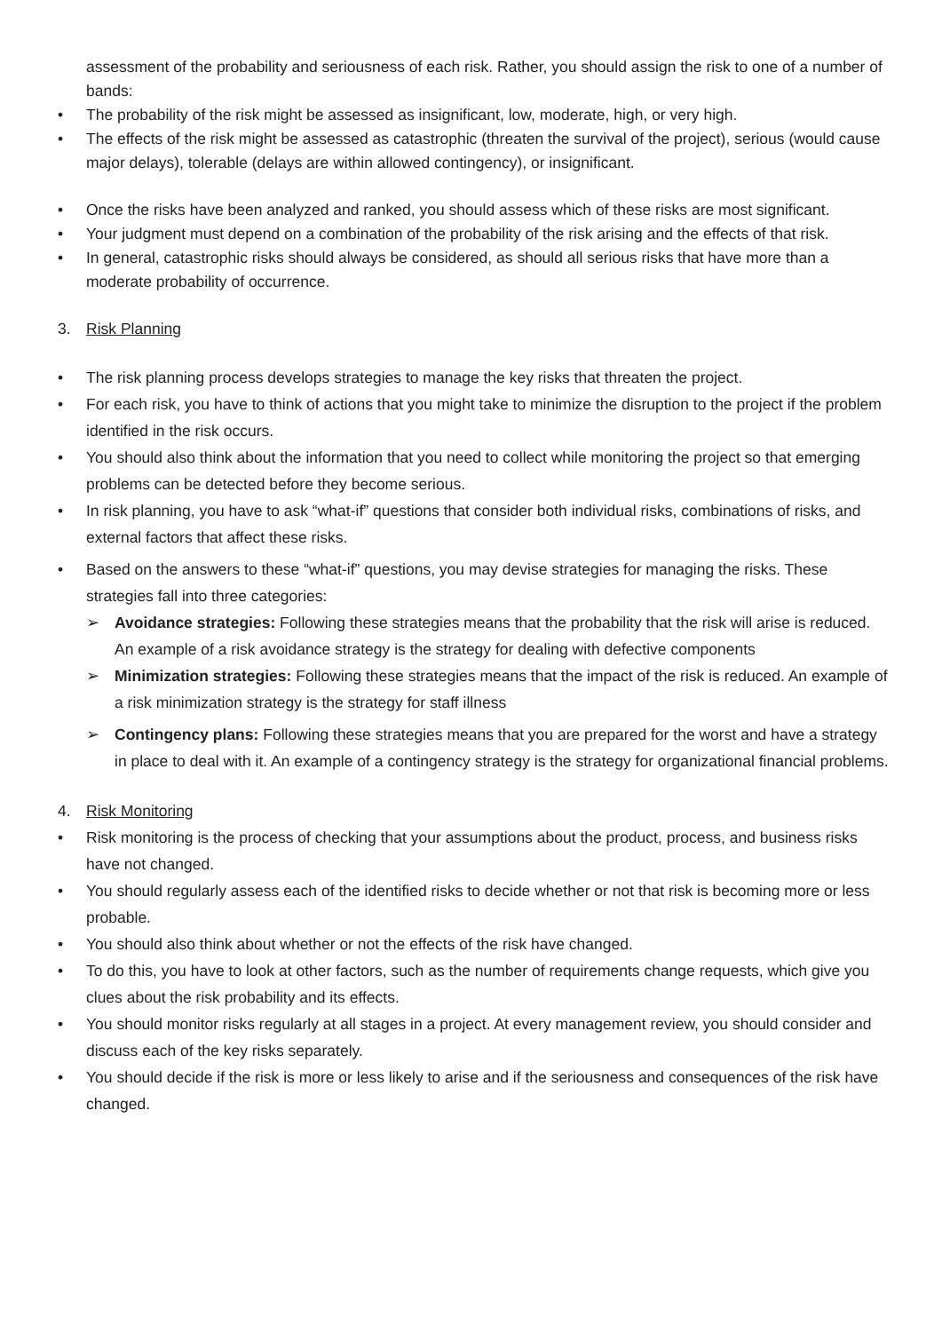assessment of the probability and seriousness of each risk. Rather, you should assign the risk to one of a number of bands:
• The probability of the risk might be assessed as insignificant, low, moderate, high, or very high.
• The effects of the risk might be assessed as catastrophic (threaten the survival of the project), serious (would cause major delays), tolerable (delays are within allowed contingency), or insignificant.
• Once the risks have been analyzed and ranked, you should assess which of these risks are most significant.
• Your judgment must depend on a combination of the probability of the risk arising and the effects of that risk.
• In general, catastrophic risks should always be considered, as should all serious risks that have more than a moderate probability of occurrence.
3. Risk Planning
• The risk planning process develops strategies to manage the key risks that threaten the project.
• For each risk, you have to think of actions that you might take to minimize the disruption to the project if the problem identified in the risk occurs.
• You should also think about the information that you need to collect while monitoring the project so that emerging problems can be detected before they become serious.
• In risk planning, you have to ask “what-if” questions that consider both individual risks, combinations of risks, and external factors that affect these risks.
• Based on the answers to these “what-if” questions, you may devise strategies for managing the risks. These strategies fall into three categories:
➢ Avoidance strategies: Following these strategies means that the probability that the risk will arise is reduced. An example of a risk avoidance strategy is the strategy for dealing with defective components
➢ Minimization strategies: Following these strategies means that the impact of the risk is reduced. An example of a risk minimization strategy is the strategy for staff illness
➢ Contingency plans: Following these strategies means that you are prepared for the worst and have a strategy in place to deal with it. An example of a contingency strategy is the strategy for organizational financial problems.
4. Risk Monitoring
• Risk monitoring is the process of checking that your assumptions about the product, process, and business risks have not changed.
• You should regularly assess each of the identified risks to decide whether or not that risk is becoming more or less probable.
• You should also think about whether or not the effects of the risk have changed.
• To do this, you have to look at other factors, such as the number of requirements change requests, which give you clues about the risk probability and its effects.
• You should monitor risks regularly at all stages in a project. At every management review, you should consider and discuss each of the key risks separately.
• You should decide if the risk is more or less likely to arise and if the seriousness and consequences of the risk have changed.